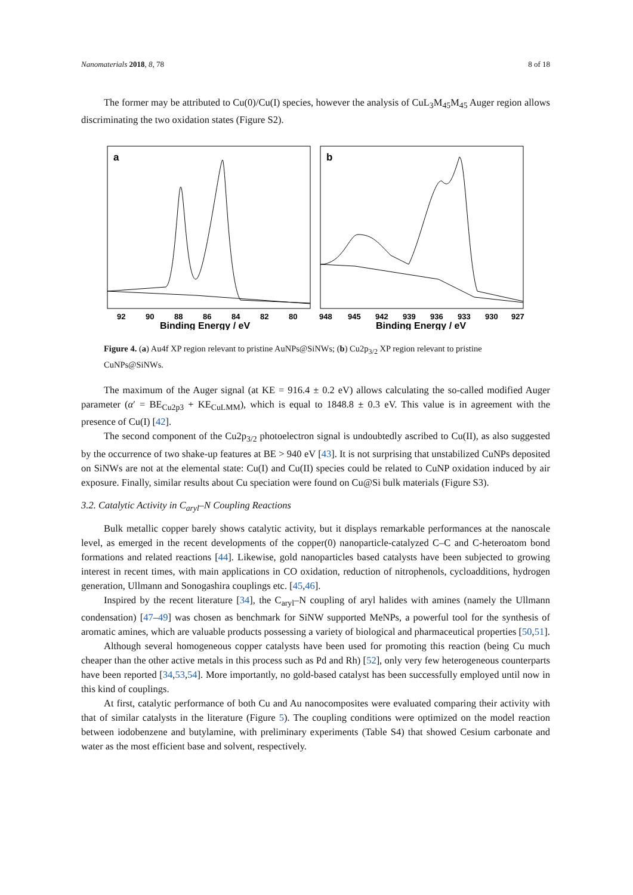Nanomaterials 2018, 8, 78 8 of 18
The former may be attributed to Cu(0)/Cu(I) species, however the analysis of CuL<sub>3</sub>M<sub>45</sub>M<sub>45</sub> Auger region allows discriminating the two oxidation states (Figure S2).
a
92
90
88
86
84
82
80
Binding Energy / eV
b
948
945
942
939
936
933
930
927
Binding Energy / eV
Figure 4. (a) Au4f XP region relevant to pristine AuNPs@SiNWs; (b) Cu2p<sub>3/2</sub> XP region relevant to pristine CuNPs@SiNWs.
The maximum of the Auger signal (at KE = 916.4 ± 0.2 eV) allows calculating the so-called modified Auger parameter (α′ = BE<sub>Cu2p3</sub> + KE<sub>CuLMM</sub>), which is equal to 1848.8 ± 0.3 eV. This value is in agreement with the presence of Cu(I) [42].
The second component of the Cu2p<sub>3/2</sub> photoelectron signal is undoubtedly ascribed to Cu(II), as also suggested by the occurrence of two shake-up features at BE > 940 eV [43]. It is not surprising that unstabilized CuNPs deposited on SiNWs are not at the elemental state: Cu(I) and Cu(II) species could be related to CuNP oxidation induced by air exposure. Finally, similar results about Cu speciation were found on Cu@Si bulk materials (Figure S3).
3.2. Catalytic Activity in C<sub>aryl</sub>–N Coupling Reactions
Bulk metallic copper barely shows catalytic activity, but it displays remarkable performances at the nanoscale level, as emerged in the recent developments of the copper(0) nanoparticle-catalyzed C–C and C-heteroatom bond formations and related reactions [44]. Likewise, gold nanoparticles based catalysts have been subjected to growing interest in recent times, with main applications in CO oxidation, reduction of nitrophenols, cycloadditions, hydrogen generation, Ullmann and Sonogashira couplings etc. [45,46].
Inspired by the recent literature [34], the C<sub>aryl</sub>–N coupling of aryl halides with amines (namely the Ullmann condensation) [47–49] was chosen as benchmark for SiNW supported MeNPs, a powerful tool for the synthesis of aromatic amines, which are valuable products possessing a variety of biological and pharmaceutical properties [50,51].
Although several homogeneous copper catalysts have been used for promoting this reaction (being Cu much cheaper than the other active metals in this process such as Pd and Rh) [52], only very few heterogeneous counterparts have been reported [34,53,54]. More importantly, no gold-based catalyst has been successfully employed until now in this kind of couplings.
At first, catalytic performance of both Cu and Au nanocomposites were evaluated comparing their activity with that of similar catalysts in the literature (Figure 5). The coupling conditions were optimized on the model reaction between iodobenzene and butylamine, with preliminary experiments (Table S4) that showed Cesium carbonate and water as the most efficient base and solvent, respectively.